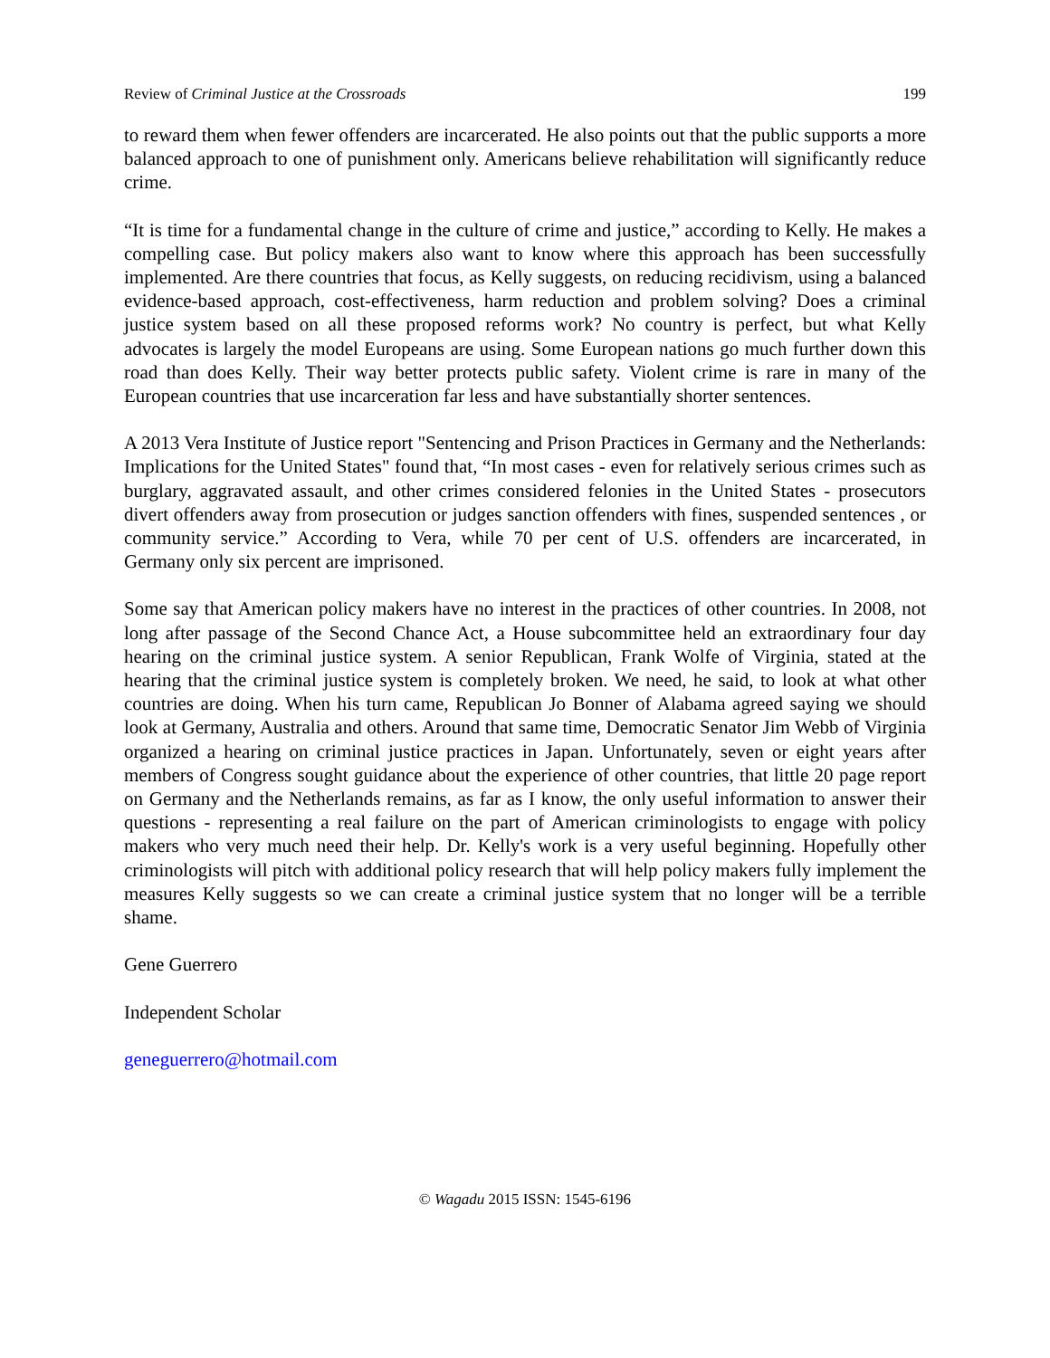Review of Criminal Justice at the Crossroads 199
to reward them when fewer offenders are incarcerated. He also points out that the public supports a more balanced approach to one of punishment only. Americans believe rehabilitation will significantly reduce crime.
“It is time for a fundamental change in the culture of crime and justice,” according to Kelly. He makes a compelling case. But policy makers also want to know where this approach has been successfully implemented. Are there countries that focus, as Kelly suggests, on reducing recidivism, using a balanced evidence-based approach, cost-effectiveness, harm reduction and problem solving? Does a criminal justice system based on all these proposed reforms work? No country is perfect, but what Kelly advocates is largely the model Europeans are using. Some European nations go much further down this road than does Kelly. Their way better protects public safety. Violent crime is rare in many of the European countries that use incarceration far less and have substantially shorter sentences.
A 2013 Vera Institute of Justice report "Sentencing and Prison Practices in Germany and the Netherlands: Implications for the United States" found that, “In most cases - even for relatively serious crimes such as burglary, aggravated assault, and other crimes considered felonies in the United States - prosecutors divert offenders away from prosecution or judges sanction offenders with fines, suspended sentences , or community service.” According to Vera, while 70 per cent of U.S. offenders are incarcerated, in Germany only six percent are imprisoned.
Some say that American policy makers have no interest in the practices of other countries. In 2008, not long after passage of the Second Chance Act, a House subcommittee held an extraordinary four day hearing on the criminal justice system. A senior Republican, Frank Wolfe of Virginia, stated at the hearing that the criminal justice system is completely broken. We need, he said, to look at what other countries are doing. When his turn came, Republican Jo Bonner of Alabama agreed saying we should look at Germany, Australia and others. Around that same time, Democratic Senator Jim Webb of Virginia organized a hearing on criminal justice practices in Japan. Unfortunately, seven or eight years after members of Congress sought guidance about the experience of other countries, that little 20 page report on Germany and the Netherlands remains, as far as I know, the only useful information to answer their questions - representing a real failure on the part of American criminologists to engage with policy makers who very much need their help. Dr. Kelly's work is a very useful beginning. Hopefully other criminologists will pitch with additional policy research that will help policy makers fully implement the measures Kelly suggests so we can create a criminal justice system that no longer will be a terrible shame.
Gene Guerrero
Independent Scholar
geneguerrero@hotmail.com
© Wagadu 2015 ISSN: 1545-6196